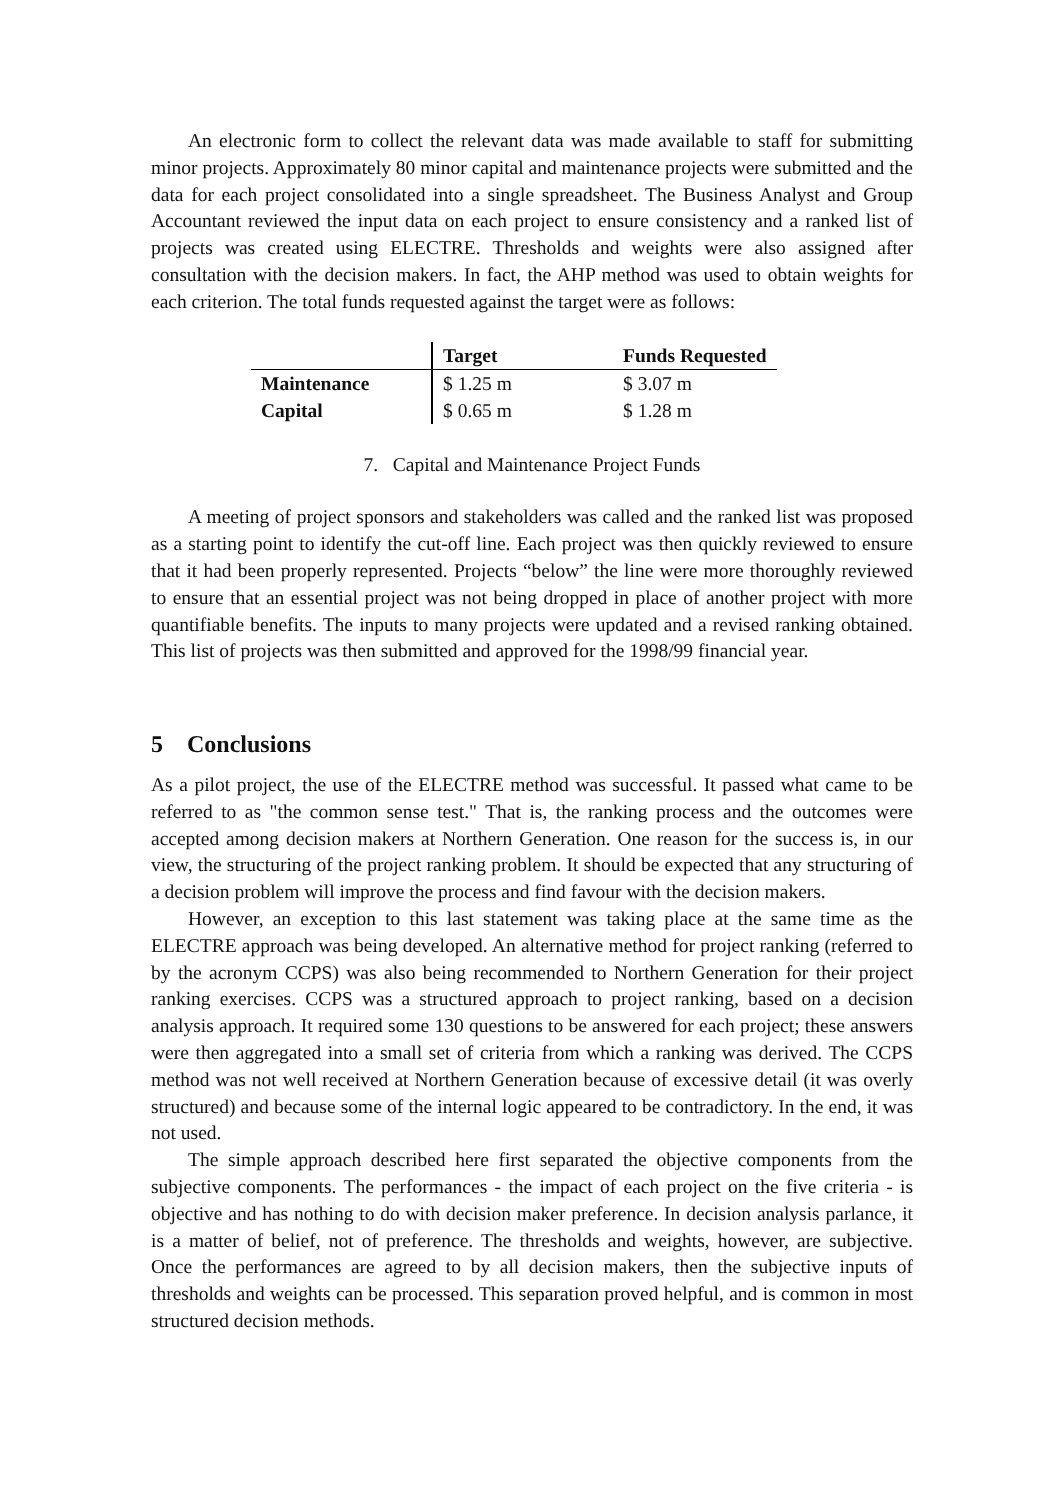An electronic form to collect the relevant data was made available to staff for submitting minor projects. Approximately 80 minor capital and maintenance projects were submitted and the data for each project consolidated into a single spreadsheet. The Business Analyst and Group Accountant reviewed the input data on each project to ensure consistency and a ranked list of projects was created using ELECTRE. Thresholds and weights were also assigned after consultation with the decision makers. In fact, the AHP method was used to obtain weights for each criterion. The total funds requested against the target were as follows:
| | Target | Funds Requested |
| --- | --- | --- |
| Maintenance | $ 1.25 m | $ 3.07 m |
| Capital | $ 0.65 m | $ 1.28 m |
7. Capital and Maintenance Project Funds
A meeting of project sponsors and stakeholders was called and the ranked list was proposed as a starting point to identify the cut-off line. Each project was then quickly reviewed to ensure that it had been properly represented. Projects “below” the line were more thoroughly reviewed to ensure that an essential project was not being dropped in place of another project with more quantifiable benefits. The inputs to many projects were updated and a revised ranking obtained. This list of projects was then submitted and approved for the 1998/99 financial year.
5 Conclusions
As a pilot project, the use of the ELECTRE method was successful. It passed what came to be referred to as "the common sense test." That is, the ranking process and the outcomes were accepted among decision makers at Northern Generation. One reason for the success is, in our view, the structuring of the project ranking problem. It should be expected that any structuring of a decision problem will improve the process and find favour with the decision makers.
However, an exception to this last statement was taking place at the same time as the ELECTRE approach was being developed. An alternative method for project ranking (referred to by the acronym CCPS) was also being recommended to Northern Generation for their project ranking exercises. CCPS was a structured approach to project ranking, based on a decision analysis approach. It required some 130 questions to be answered for each project; these answers were then aggregated into a small set of criteria from which a ranking was derived. The CCPS method was not well received at Northern Generation because of excessive detail (it was overly structured) and because some of the internal logic appeared to be contradictory. In the end, it was not used.
The simple approach described here first separated the objective components from the subjective components. The performances - the impact of each project on the five criteria - is objective and has nothing to do with decision maker preference. In decision analysis parlance, it is a matter of belief, not of preference. The thresholds and weights, however, are subjective. Once the performances are agreed to by all decision makers, then the subjective inputs of thresholds and weights can be processed. This separation proved helpful, and is common in most structured decision methods.